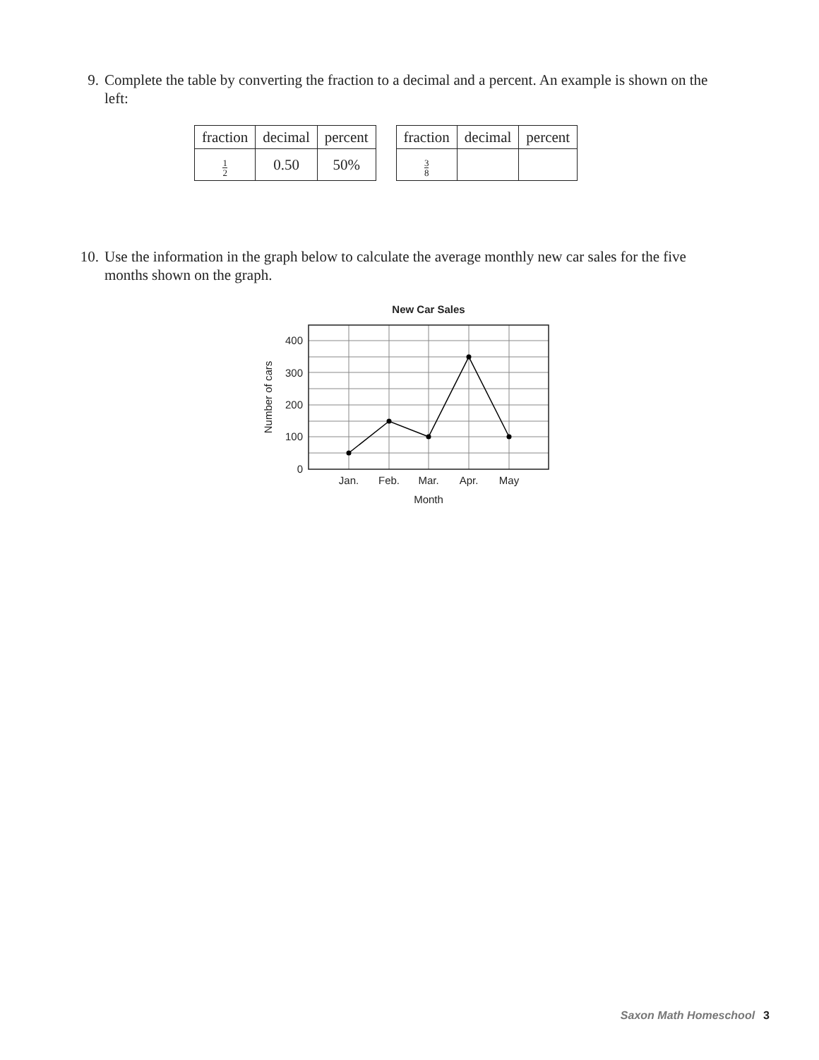9. Complete the table by converting the fraction to a decimal and a percent. An example is shown on the left:
| fraction | decimal | percent |
| --- | --- | --- |
| 1 2 | 0.50 | 50% |
| fraction | decimal | percent |
| --- | --- | --- |
| 3 8 | | |
10. Use the information in the graph below to calculate the average monthly new car sales for the five months shown on the graph.
New Car Sales
400
300
200
100
0
Jan.
Feb.
Mar.
Apr.
May
Month
Number of cars
Saxon Math Homeschool 3